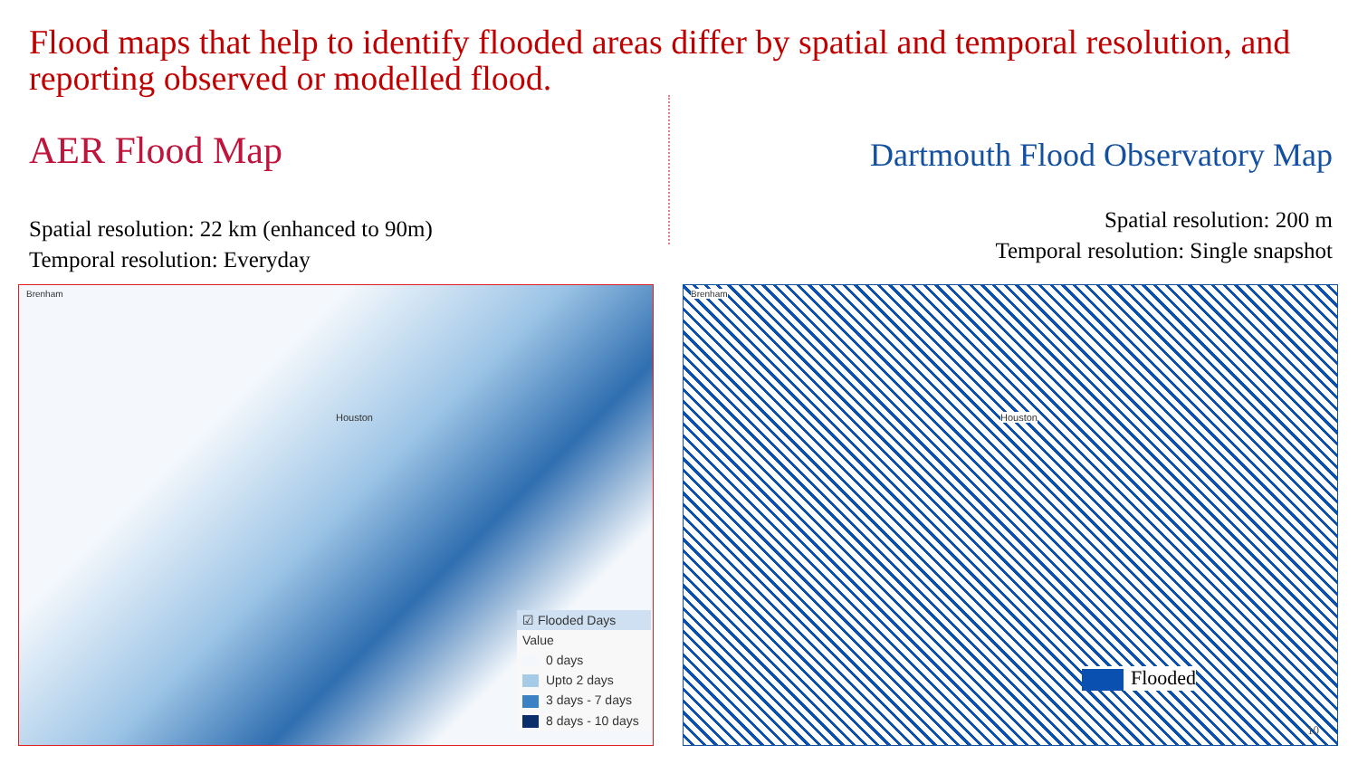Flood maps that help to identify flooded areas differ by spatial and temporal resolution, and reporting observed or modelled flood.
AER Flood Map
Dartmouth Flood Observatory Map
Spatial resolution: 22 km (enhanced to 90m)
Temporal resolution: Everyday
Spatial resolution: 200 m
Temporal resolution: Single snapshot
Brenham
Houston
☑ Flooded Days
Value
0 days
Upto 2 days
3 days - 7 days
8 days - 10 days
Brenham
Houston
Flooded
10